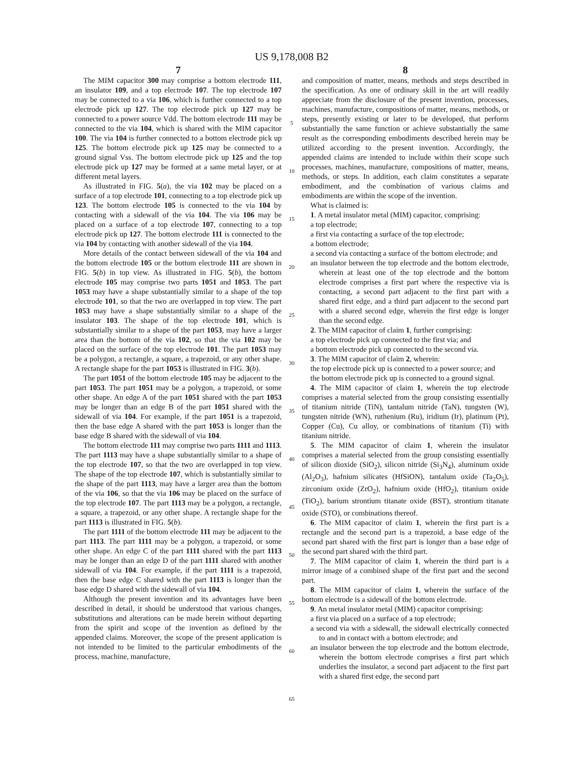US 9,178,008 B2
7
The MIM capacitor 300 may comprise a bottom electrode 111, an insulator 109, and a top electrode 107. The top electrode 107 may be connected to a via 106, which is further connected to a top electrode pick up 127. The top electrode pick up 127 may be connected to a power source Vdd. The bottom electrode 111 may be connected to the via 104, which is shared with the MIM capacitor 100. The via 104 is further connected to a bottom electrode pick up 125. The bottom electrode pick up 125 may be connected to a ground signal Vss. The bottom electrode pick up 125 and the top electrode pick up 127 may be formed at a same metal layer, or at different metal layers.
As illustrated in FIG. 5(a), the via 102 may be placed on a surface of a top electrode 101, connecting to a top electrode pick up 123. The bottom electrode 105 is connected to the via 104 by contacting with a sidewall of the via 104. The via 106 may be placed on a surface of a top electrode 107, connecting to a top electrode pick up 127. The bottom electrode 111 is connected to the via 104 by contacting with another sidewall of the via 104.
More details of the contact between sidewall of the via 104 and the bottom electrode 105 or the bottom electrode 111 are shown in FIG. 5(b) in top view. As illustrated in FIG. 5(b), the bottom electrode 105 may comprise two parts 1051 and 1053. The part 1053 may have a shape substantially similar to a shape of the top electrode 101, so that the two are overlapped in top view. The part 1053 may have a shape substantially similar to a shape of the insulator 103. The shape of the top electrode 101, which is substantially similar to a shape of the part 1053, may have a larger area than the bottom of the via 102, so that the via 102 may be placed on the surface of the top electrode 101. The part 1053 may be a polygon, a rectangle, a square, a trapezoid, or any other shape. A rectangle shape for the part 1053 is illustrated in FIG. 3(b).
The part 1051 of the bottom electrode 105 may be adjacent to the part 1053. The part 1051 may be a polygon, a trapezoid, or some other shape. An edge A of the part 1051 shared with the part 1053 may be longer than an edge B of the part 1051 shared with the sidewall of via 104. For example, if the part 1051 is a trapezoid, then the base edge A shared with the part 1053 is longer than the base edge B shared with the sidewall of via 104.
The bottom electrode 111 may comprise two parts 1111 and 1113. The part 1113 may have a shape substantially similar to a shape of the top electrode 107, so that the two are overlapped in top view. The shape of the top electrode 107, which is substantially similar to the shape of the part 1113, may have a larger area than the bottom of the via 106, so that the via 106 may be placed on the surface of the top electrode 107. The part 1113 may be a polygon, a rectangle, a square, a trapezoid, or any other shape. A rectangle shape for the part 1113 is illustrated in FIG. 5(b).
The part 1111 of the bottom electrode 111 may be adjacent to the part 1113. The part 1111 may be a polygon, a trapezoid, or some other shape. An edge C of the part 1111 shared with the part 1113 may be longer than an edge D of the part 1111 shared with another sidewall of via 104. For example, if the part 1111 is a trapezoid, then the base edge C shared with the part 1113 is longer than the base edge D shared with the sidewall of via 104.
Although the present invention and its advantages have been described in detail, it should be understood that various changes, substitutions and alterations can be made herein without departing from the spirit and scope of the invention as defined by the appended claims. Moreover, the scope of the present application is not intended to be limited to the particular embodiments of the process, machine, manufacture,
5
10
15
20
25
30
35
40
45
50
55
60
65
8
and composition of matter, means, methods and steps described in the specification. As one of ordinary skill in the art will readily appreciate from the disclosure of the present invention, processes, machines, manufacture, compositions of matter, means, methods, or steps, presently existing or later to be developed, that perform substantially the same function or achieve substantially the same result as the corresponding embodiments described herein may be utilized according to the present invention. Accordingly, the appended claims are intended to include within their scope such processes, machines, manufacture, compositions of matter, means, methods, or steps. In addition, each claim constitutes a separate embodiment, and the combination of various claims and embodiments are within the scope of the invention.
What is claimed is:
1. A metal insulator metal (MIM) capacitor, comprising:
a top electrode;
a first via contacting a surface of the top electrode;
a bottom electrode;
a second via contacting a surface of the bottom electrode; and
an insulator between the top electrode and the bottom electrode, wherein at least one of the top electrode and the bottom electrode comprises a first part where the respective via is contacting, a second part adjacent to the first part with a shared first edge, and a third part adjacent to the second part with a shared second edge, wherein the first edge is longer than the second edge.
2. The MIM capacitor of claim 1, further comprising:
a top electrode pick up connected to the first via; and
a bottom electrode pick up connected to the second via.
3. The MIM capacitor of claim 2, wherein:
the top electrode pick up is connected to a power source; and
the bottom electrode pick up is connected to a ground signal.
4. The MIM capacitor of claim 1, wherein the top electrode comprises a material selected from the group consisting essentially of titanium nitride (TiN), tantalum nitride (TaN), tungsten (W), tungsten nitride (WN), ruthenium (Ru), iridium (Ir), platinum (Pt), Copper (Cu), Cu alloy, or combinations of titanium (Ti) with titanium nitride.
5. The MIM capacitor of claim 1, wherein the insulator comprises a material selected from the group consisting essentially of silicon dioxide (SiO<sub>2</sub>), silicon nitride (Si<sub>3</sub>N<sub>4</sub>), aluminum oxide (Al<sub>2</sub>O<sub>3</sub>), hafnium silicates (HfSiON), tantalum oxide (Ta<sub>2</sub>O<sub>5</sub>), zirconium oxide (ZrO<sub>2</sub>), hafnium oxide (HfO<sub>2</sub>), titanium oxide (TiO<sub>2</sub>), barium strontium titanate oxide (BST), strontium titanate oxide (STO), or combinations thereof.
6. The MIM capacitor of claim 1, wherein the first part is a rectangle and the second part is a trapezoid, a base edge of the second part shared with the first part is longer than a base edge of the second part shared with the third part.
7. The MIM capacitor of claim 1, wherein the third part is a mirror image of a combined shape of the first part and the second part.
8. The MIM capacitor of claim 1, wherein the surface of the bottom electrode is a sidewall of the bottom electrode.
9. An metal insulator metal (MIM) capacitor comprising:
a first via placed on a surface of a top electrode;
a second via with a sidewall, the sidewall electrically connected to and in contact with a bottom electrode; and
an insulator between the top electrode and the bottom electrode, wherein the bottom electrode comprises a first part which underlies the insulator, a second part adjacent to the first part with a shared first edge, the second part